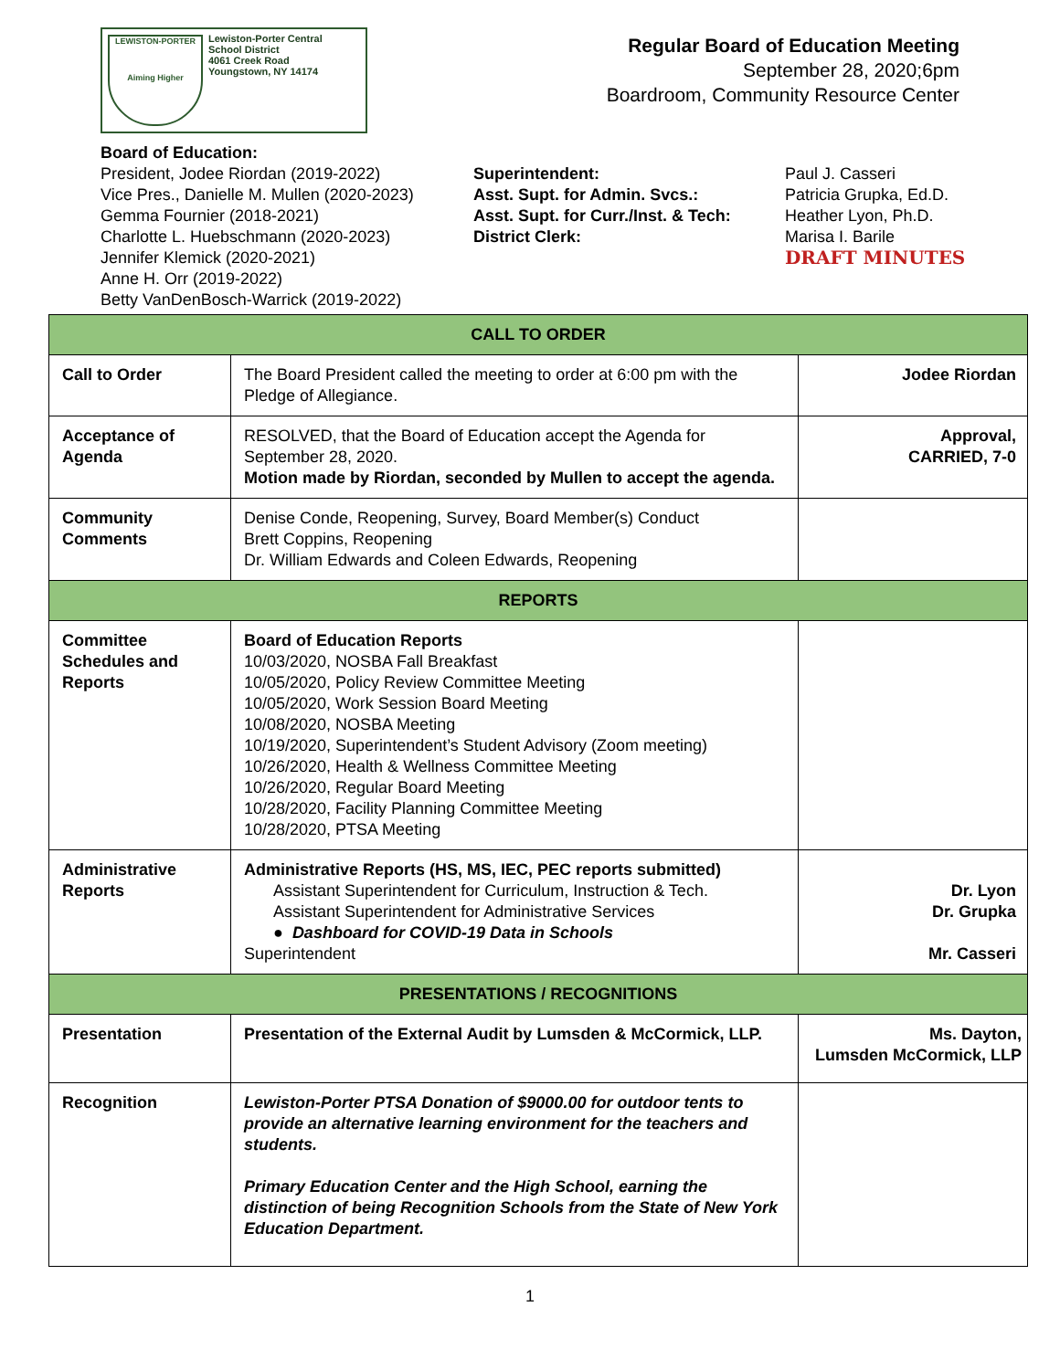LEWISTON-PORTER
Aiming Higher
Lewiston-Porter Central
School District
4061 Creek Road
Youngstown, NY 14174
Regular Board of Education Meeting
September 28, 2020;6pm
Boardroom, Community Resource Center
Board of Education:
President, Jodee Riordan (2019-2022)
Vice Pres., Danielle M. Mullen (2020-2023)
Gemma Fournier (2018-2021)
Charlotte L. Huebschmann (2020-2023)
Jennifer Klemick (2020-2021)
Anne H. Orr (2019-2022)
Betty VanDenBosch-Warrick (2019-2022)
Superintendent:
Asst. Supt. for Admin. Svcs.:
Asst. Supt. for Curr./Inst. & Tech:
District Clerk:
Paul J. Casseri
Patricia Grupka, Ed.D.
Heather Lyon, Ph.D.
Marisa I. Barile
DRAFT MINUTES
| CALL TO ORDER | | |
| --- | --- | --- |
| Call to Order | The Board President called the meeting to order at 6:00 pm with the Pledge of Allegiance. | Jodee Riordan |
| Acceptance of Agenda | RESOLVED, that the Board of Education accept the Agenda for September 28, 2020. Motion made by Riordan, seconded by Mullen to accept the agenda. | Approval, CARRIED, 7-0 |
| Community Comments | Denise Conde, Reopening, Survey, Board Member(s) Conduct Brett Coppins, Reopening Dr. William Edwards and Coleen Edwards, Reopening | |
| REPORTS | | |
| Committee Schedules and Reports | Board of Education Reports 10/03/2020, NOSBA Fall Breakfast 10/05/2020, Policy Review Committee Meeting 10/05/2020, Work Session Board Meeting 10/08/2020, NOSBA Meeting 10/19/2020, Superintendent’s Student Advisory (Zoom meeting) 10/26/2020, Health & Wellness Committee Meeting 10/26/2020, Regular Board Meeting 10/28/2020, Facility Planning Committee Meeting 10/28/2020, PTSA Meeting | |
| Administrative Reports | Administrative Reports (HS, MS, IEC, PEC reports submitted) Assistant Superintendent for Curriculum, Instruction & Tech. Assistant Superintendent for Administrative Services ● Dashboard for COVID-19 Data in Schools Superintendent | Dr. Lyon Dr. Grupka Mr. Casseri |
| PRESENTATIONS / RECOGNITIONS | | |
| Presentation | Presentation of the External Audit by Lumsden & McCormick, LLP. | Ms. Dayton, Lumsden McCormick, LLP |
| Recognition | Lewiston-Porter PTSA Donation of $9000.00 for outdoor tents to provide an alternative learning environment for the teachers and students. Primary Education Center and the High School, earning the distinction of being Recognition Schools from the State of New York Education Department. | |
1